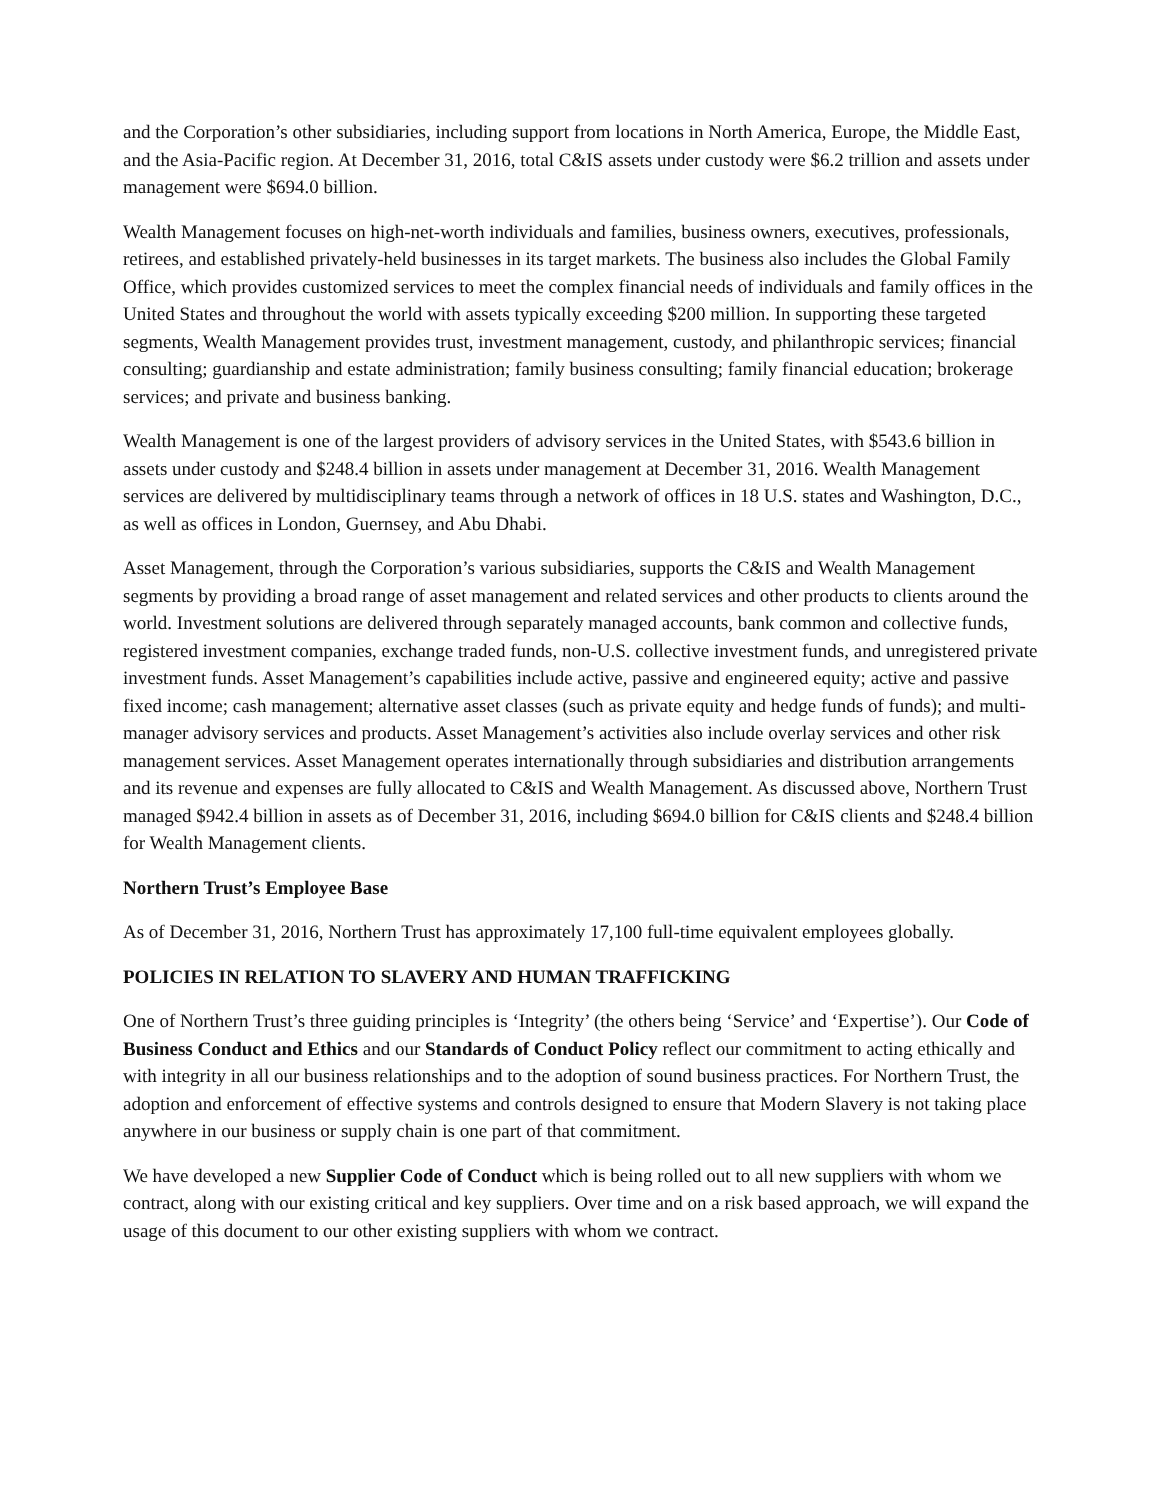and the Corporation’s other subsidiaries, including support from locations in North America, Europe, the Middle East, and the Asia-Pacific region. At December 31, 2016, total C&IS assets under custody were $6.2 trillion and assets under management were $694.0 billion.
Wealth Management focuses on high-net-worth individuals and families, business owners, executives, professionals, retirees, and established privately-held businesses in its target markets. The business also includes the Global Family Office, which provides customized services to meet the complex financial needs of individuals and family offices in the United States and throughout the world with assets typically exceeding $200 million. In supporting these targeted segments, Wealth Management provides trust, investment management, custody, and philanthropic services; financial consulting; guardianship and estate administration; family business consulting; family financial education; brokerage services; and private and business banking.
Wealth Management is one of the largest providers of advisory services in the United States, with $543.6 billion in assets under custody and $248.4 billion in assets under management at December 31, 2016. Wealth Management services are delivered by multidisciplinary teams through a network of offices in 18 U.S. states and Washington, D.C., as well as offices in London, Guernsey, and Abu Dhabi.
Asset Management, through the Corporation’s various subsidiaries, supports the C&IS and Wealth Management segments by providing a broad range of asset management and related services and other products to clients around the world. Investment solutions are delivered through separately managed accounts, bank common and collective funds, registered investment companies, exchange traded funds, non-U.S. collective investment funds, and unregistered private investment funds. Asset Management’s capabilities include active, passive and engineered equity; active and passive fixed income; cash management; alternative asset classes (such as private equity and hedge funds of funds); and multi-manager advisory services and products. Asset Management’s activities also include overlay services and other risk management services. Asset Management operates internationally through subsidiaries and distribution arrangements and its revenue and expenses are fully allocated to C&IS and Wealth Management. As discussed above, Northern Trust managed $942.4 billion in assets as of December 31, 2016, including $694.0 billion for C&IS clients and $248.4 billion for Wealth Management clients.
Northern Trust’s Employee Base
As of December 31, 2016, Northern Trust has approximately 17,100 full-time equivalent employees globally.
POLICIES IN RELATION TO SLAVERY AND HUMAN TRAFFICKING
One of Northern Trust’s three guiding principles is ‘Integrity’ (the others being ‘Service’ and ‘Expertise’). Our Code of Business Conduct and Ethics and our Standards of Conduct Policy reflect our commitment to acting ethically and with integrity in all our business relationships and to the adoption of sound business practices. For Northern Trust, the adoption and enforcement of effective systems and controls designed to ensure that Modern Slavery is not taking place anywhere in our business or supply chain is one part of that commitment.
We have developed a new Supplier Code of Conduct which is being rolled out to all new suppliers with whom we contract, along with our existing critical and key suppliers. Over time and on a risk based approach, we will expand the usage of this document to our other existing suppliers with whom we contract.